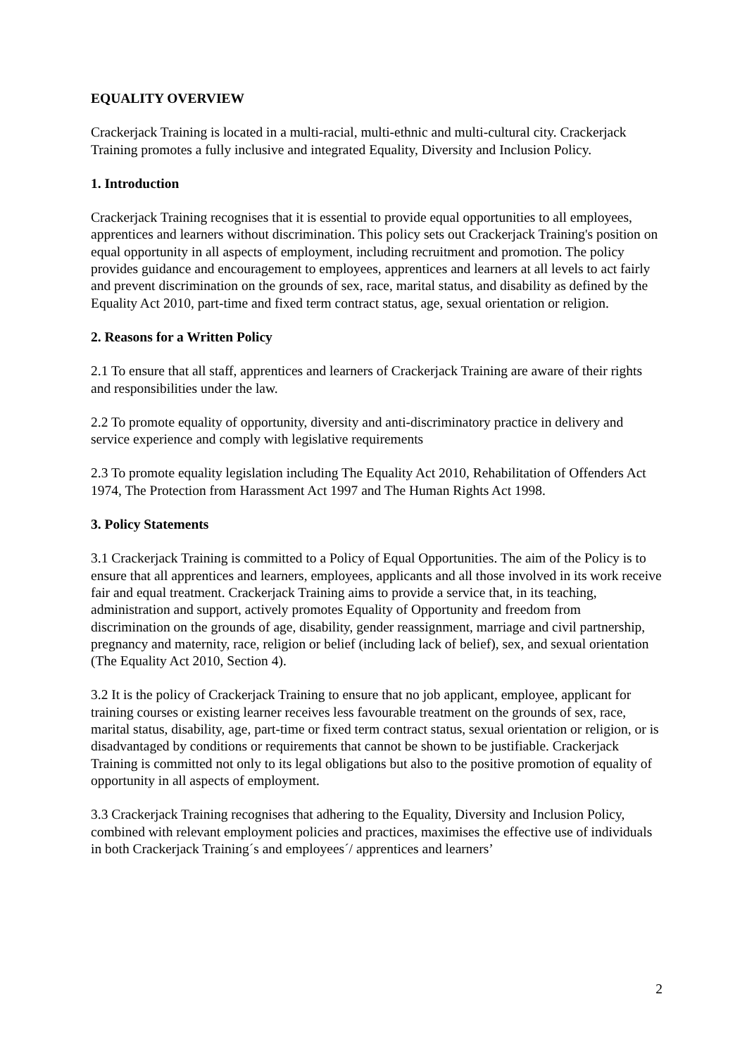EQUALITY OVERVIEW
Crackerjack Training is located in a multi-racial, multi-ethnic and multi-cultural city. Crackerjack Training promotes a fully inclusive and integrated Equality, Diversity and Inclusion Policy.
1. Introduction
Crackerjack Training recognises that it is essential to provide equal opportunities to all employees, apprentices and learners without discrimination. This policy sets out Crackerjack Training's position on equal opportunity in all aspects of employment, including recruitment and promotion. The policy provides guidance and encouragement to employees, apprentices and learners at all levels to act fairly and prevent discrimination on the grounds of sex, race, marital status, and disability as defined by the Equality Act 2010, part-time and fixed term contract status, age, sexual orientation or religion.
2. Reasons for a Written Policy
2.1 To ensure that all staff, apprentices and learners of Crackerjack Training are aware of their rights and responsibilities under the law.
2.2 To promote equality of opportunity, diversity and anti-discriminatory practice in delivery and service experience and comply with legislative requirements
2.3 To promote equality legislation including The Equality Act 2010, Rehabilitation of Offenders Act 1974, The Protection from Harassment Act 1997 and The Human Rights Act 1998.
3. Policy Statements
3.1 Crackerjack Training is committed to a Policy of Equal Opportunities. The aim of the Policy is to ensure that all apprentices and learners, employees, applicants and all those involved in its work receive fair and equal treatment. Crackerjack Training aims to provide a service that, in its teaching, administration and support, actively promotes Equality of Opportunity and freedom from discrimination on the grounds of age, disability, gender reassignment, marriage and civil partnership, pregnancy and maternity, race, religion or belief (including lack of belief), sex, and sexual orientation (The Equality Act 2010, Section 4).
3.2 It is the policy of Crackerjack Training to ensure that no job applicant, employee, applicant for training courses or existing learner receives less favourable treatment on the grounds of sex, race, marital status, disability, age, part-time or fixed term contract status, sexual orientation or religion, or is disadvantaged by conditions or requirements that cannot be shown to be justifiable. Crackerjack Training is committed not only to its legal obligations but also to the positive promotion of equality of opportunity in all aspects of employment.
3.3 Crackerjack Training recognises that adhering to the Equality, Diversity and Inclusion Policy, combined with relevant employment policies and practices, maximises the effective use of individuals in both Crackerjack Training´s and employees´/ apprentices and learners’
2